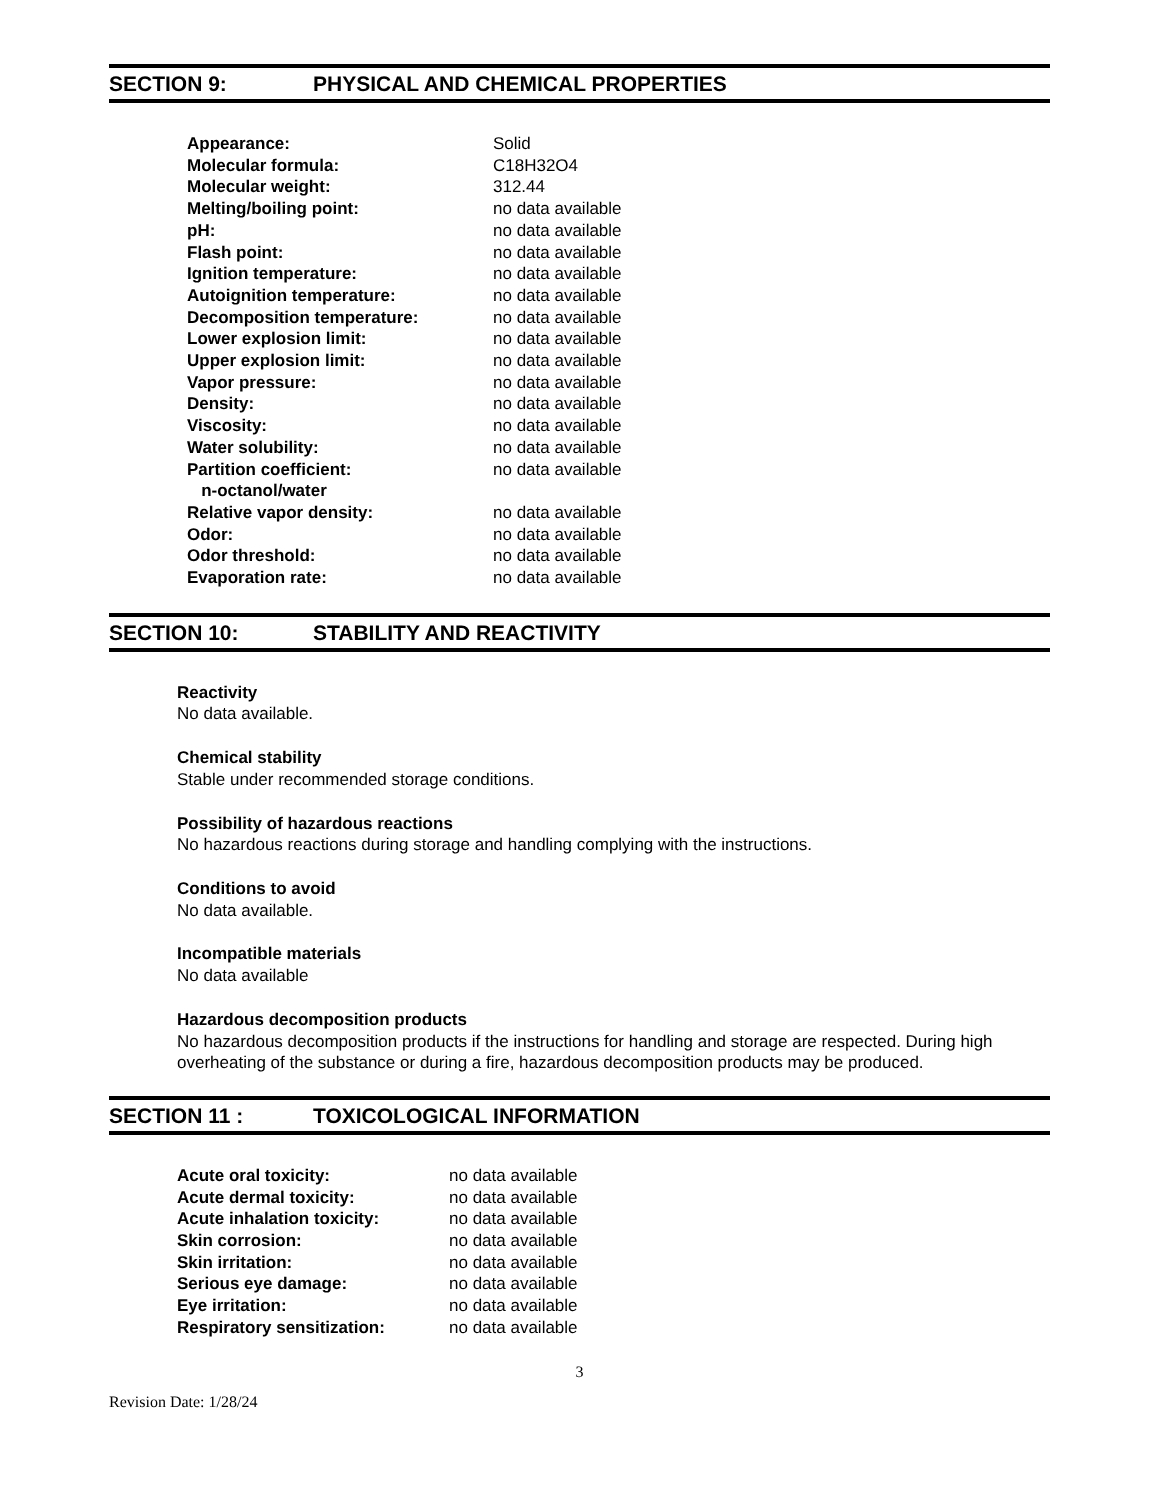SECTION 9: PHYSICAL AND CHEMICAL PROPERTIES
| Appearance: | Solid |
| Molecular formula: | C18H32O4 |
| Molecular weight: | 312.44 |
| Melting/boiling point: | no data available |
| pH: | no data available |
| Flash point: | no data available |
| Ignition temperature: | no data available |
| Autoignition temperature: | no data available |
| Decomposition temperature: | no data available |
| Lower explosion limit: | no data available |
| Upper explosion limit: | no data available |
| Vapor pressure: | no data available |
| Density: | no data available |
| Viscosity: | no data available |
| Water solubility: | no data available |
| Partition coefficient: n-octanol/water | no data available |
| Relative vapor density: | no data available |
| Odor: | no data available |
| Odor threshold: | no data available |
| Evaporation rate: | no data available |
SECTION 10: STABILITY AND REACTIVITY
Reactivity
No data available.
Chemical stability
Stable under recommended storage conditions.
Possibility of hazardous reactions
No hazardous reactions during storage and handling complying with the instructions.
Conditions to avoid
No data available.
Incompatible materials
No data available
Hazardous decomposition products
No hazardous decomposition products if the instructions for handling and storage are respected. During high overheating of the substance or during a fire, hazardous decomposition products may be produced.
SECTION 11 : TOXICOLOGICAL INFORMATION
| Acute oral toxicity: | no data available |
| Acute dermal toxicity: | no data available |
| Acute inhalation toxicity: | no data available |
| Skin corrosion: | no data available |
| Skin irritation: | no data available |
| Serious eye damage: | no data available |
| Eye irritation: | no data available |
| Respiratory sensitization: | no data available |
3
Revision Date: 1/28/24